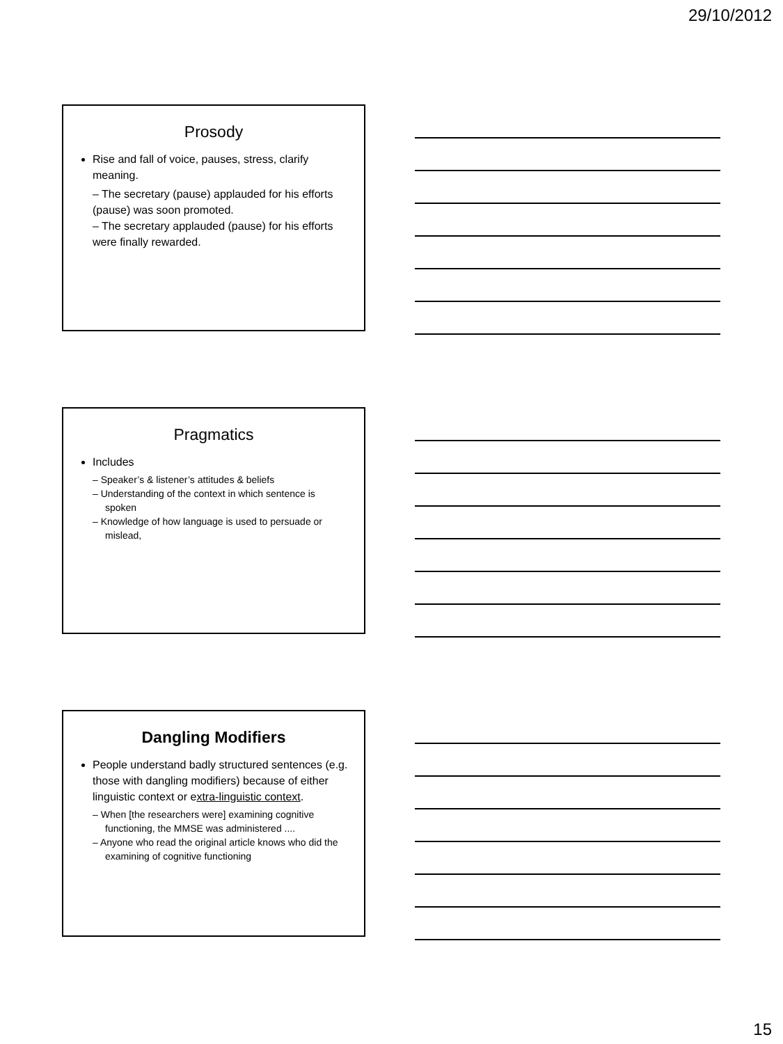29/10/2012
Prosody
Rise and fall of voice, pauses, stress, clarify meaning.
– The secretary (pause) applauded for his efforts (pause) was soon promoted.
– The secretary applauded (pause) for his efforts were finally rewarded.
Pragmatics
Includes
– Speaker’s & listener’s attitudes & beliefs
– Understanding of the context in which sentence is spoken
– Knowledge of how language is used to persuade or mislead,
Dangling Modifiers
People understand badly structured sentences (e.g. those with dangling modifiers) because of either linguistic context or extra-linguistic context.
– When [the researchers were] examining cognitive functioning, the MMSE was administered ....
– Anyone who read the original article knows who did the examining of cognitive functioning
15